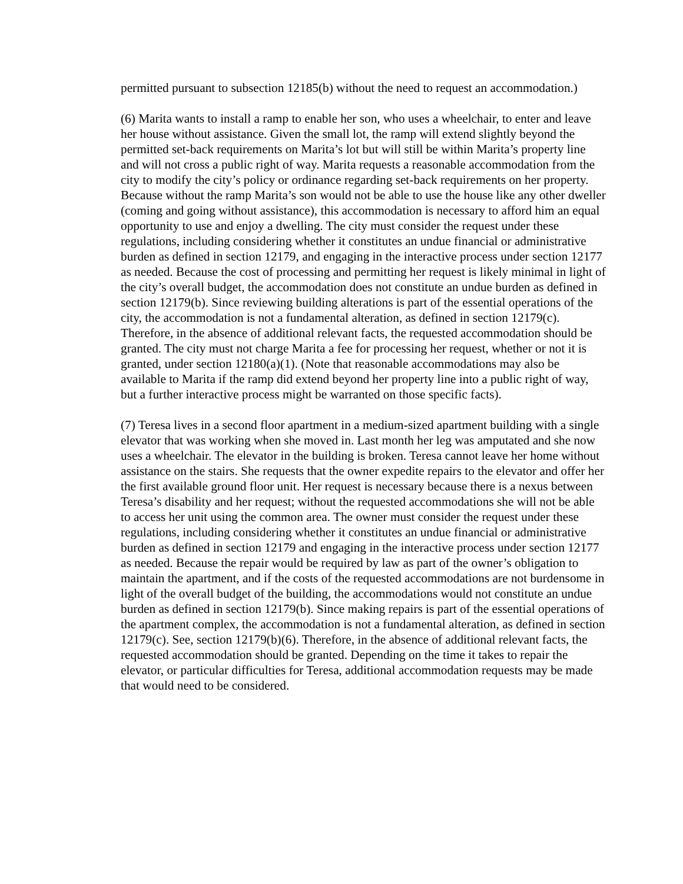permitted pursuant to subsection 12185(b) without the need to request an accommodation.)
(6) Marita wants to install a ramp to enable her son, who uses a wheelchair, to enter and leave her house without assistance. Given the small lot, the ramp will extend slightly beyond the permitted set-back requirements on Marita’s lot but will still be within Marita’s property line and will not cross a public right of way. Marita requests a reasonable accommodation from the city to modify the city’s policy or ordinance regarding set-back requirements on her property. Because without the ramp Marita’s son would not be able to use the house like any other dweller (coming and going without assistance), this accommodation is necessary to afford him an equal opportunity to use and enjoy a dwelling. The city must consider the request under these regulations, including considering whether it constitutes an undue financial or administrative burden as defined in section 12179, and engaging in the interactive process under section 12177 as needed. Because the cost of processing and permitting her request is likely minimal in light of the city’s overall budget, the accommodation does not constitute an undue burden as defined in section 12179(b). Since reviewing building alterations is part of the essential operations of the city, the accommodation is not a fundamental alteration, as defined in section 12179(c). Therefore, in the absence of additional relevant facts, the requested accommodation should be granted. The city must not charge Marita a fee for processing her request, whether or not it is granted, under section 12180(a)(1). (Note that reasonable accommodations may also be available to Marita if the ramp did extend beyond her property line into a public right of way, but a further interactive process might be warranted on those specific facts).
(7) Teresa lives in a second floor apartment in a medium-sized apartment building with a single elevator that was working when she moved in. Last month her leg was amputated and she now uses a wheelchair. The elevator in the building is broken. Teresa cannot leave her home without assistance on the stairs. She requests that the owner expedite repairs to the elevator and offer her the first available ground floor unit. Her request is necessary because there is a nexus between Teresa’s disability and her request; without the requested accommodations she will not be able to access her unit using the common area. The owner must consider the request under these regulations, including considering whether it constitutes an undue financial or administrative burden as defined in section 12179 and engaging in the interactive process under section 12177 as needed. Because the repair would be required by law as part of the owner’s obligation to maintain the apartment, and if the costs of the requested accommodations are not burdensome in light of the overall budget of the building, the accommodations would not constitute an undue burden as defined in section 12179(b). Since making repairs is part of the essential operations of the apartment complex, the accommodation is not a fundamental alteration, as defined in section 12179(c). See, section 12179(b)(6). Therefore, in the absence of additional relevant facts, the requested accommodation should be granted. Depending on the time it takes to repair the elevator, or particular difficulties for Teresa, additional accommodation requests may be made that would need to be considered.